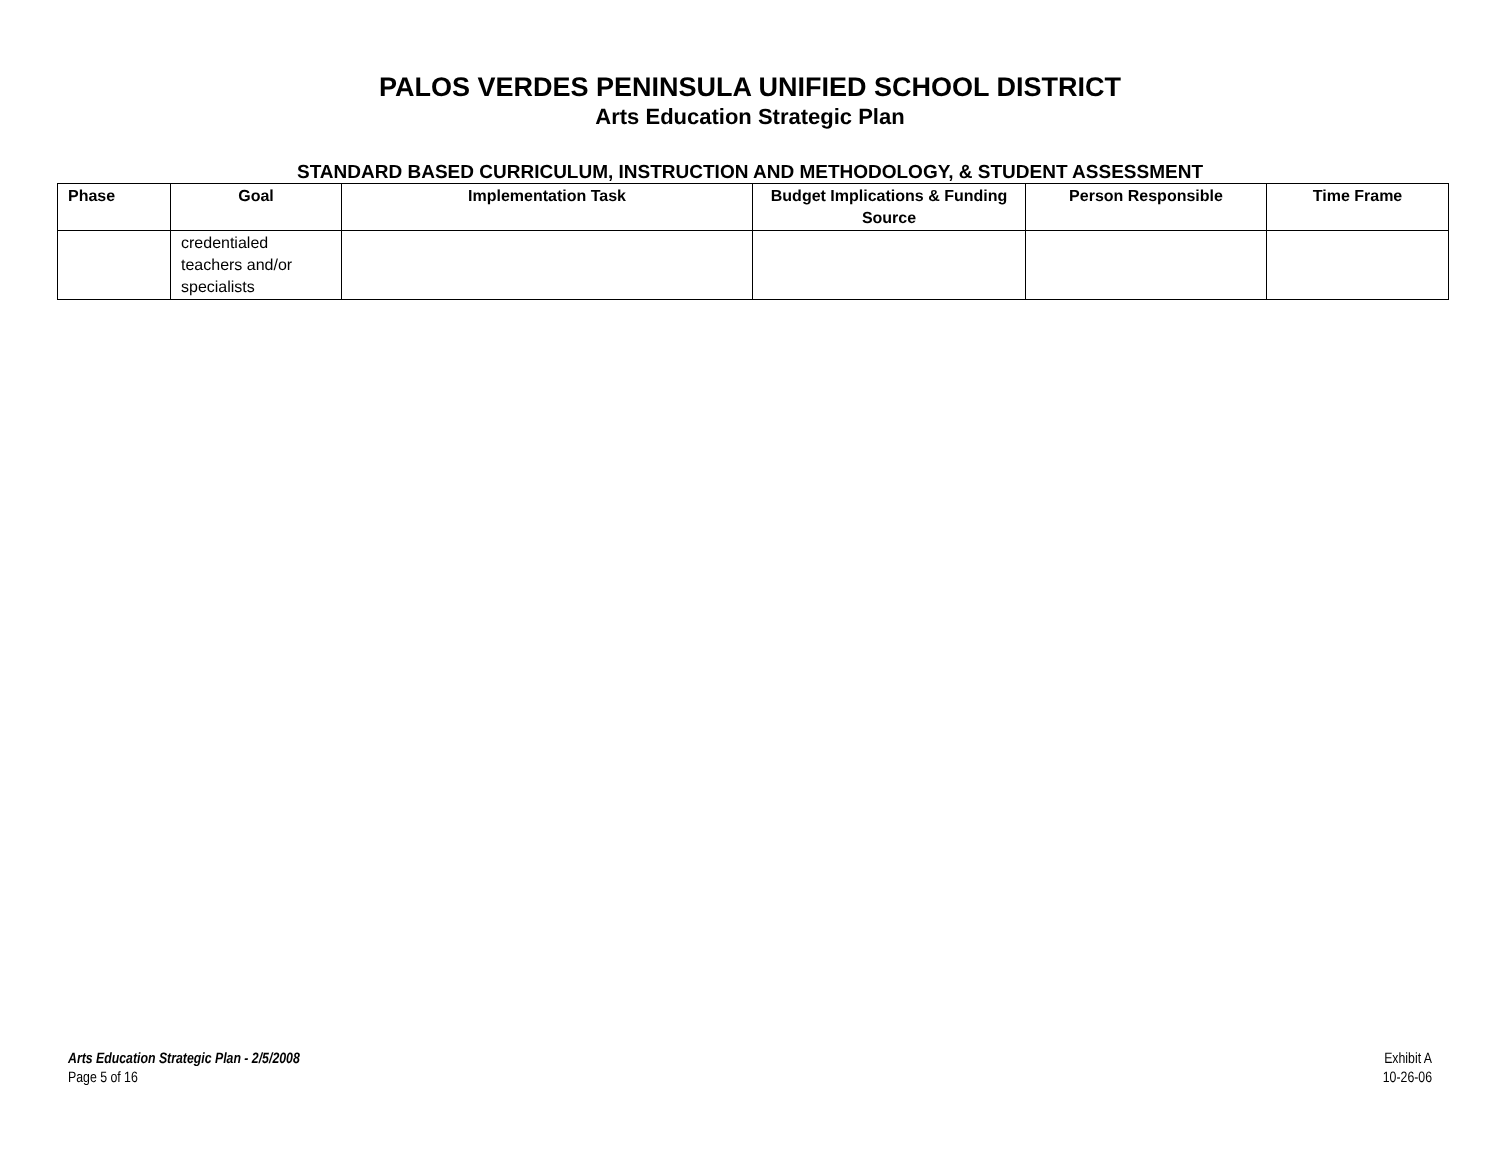PALOS VERDES PENINSULA UNIFIED SCHOOL DISTRICT
Arts Education Strategic Plan
STANDARD BASED CURRICULUM, INSTRUCTION AND METHODOLOGY, & STUDENT ASSESSMENT
| Phase | Goal | Implementation Task | Budget Implications & Funding Source | Person Responsible | Time Frame |
| --- | --- | --- | --- | --- | --- |
| | credentialed teachers and/or specialists | | | | |
Arts Education Strategic Plan - 2/5/2008
Page 5 of 16
Exhibit A
10-26-06